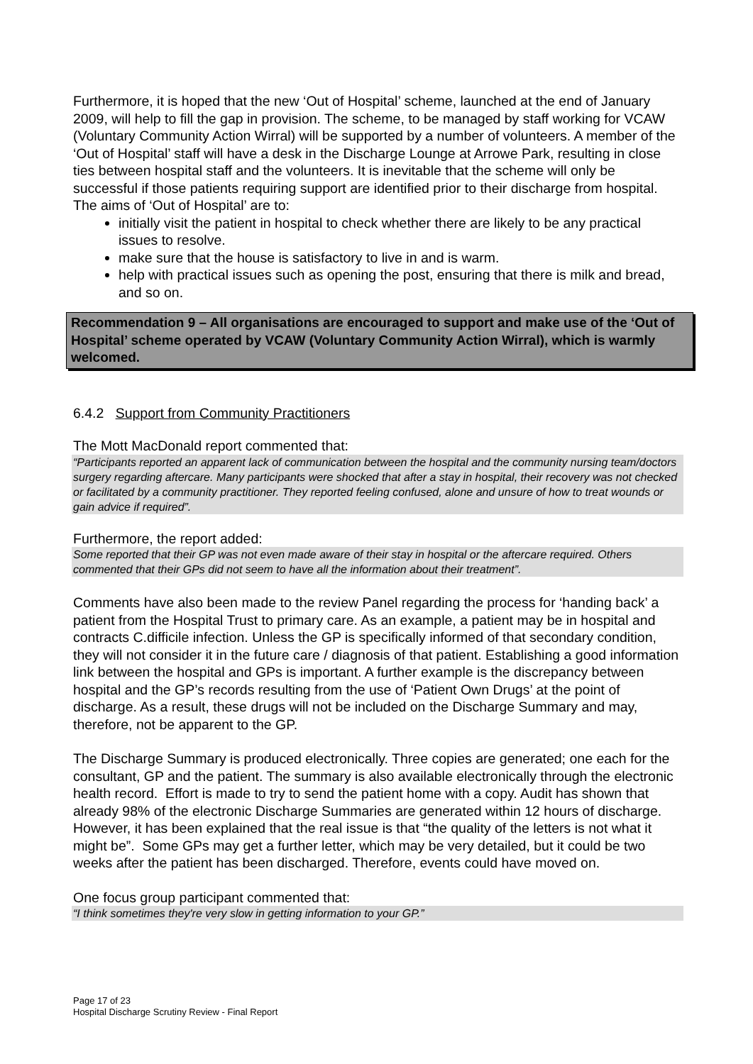Furthermore, it is hoped that the new ‘Out of Hospital’ scheme, launched at the end of January 2009, will help to fill the gap in provision. The scheme, to be managed by staff working for VCAW (Voluntary Community Action Wirral) will be supported by a number of volunteers. A member of the ‘Out of Hospital’ staff will have a desk in the Discharge Lounge at Arrowe Park, resulting in close ties between hospital staff and the volunteers. It is inevitable that the scheme will only be successful if those patients requiring support are identified prior to their discharge from hospital. The aims of ‘Out of Hospital’ are to:
initially visit the patient in hospital to check whether there are likely to be any practical issues to resolve.
make sure that the house is satisfactory to live in and is warm.
help with practical issues such as opening the post, ensuring that there is milk and bread, and so on.
Recommendation 9 – All organisations are encouraged to support and make use of the ‘Out of Hospital’ scheme operated by VCAW (Voluntary Community Action Wirral), which is warmly welcomed.
6.4.2 Support from Community Practitioners
The Mott MacDonald report commented that:
“Participants reported an apparent lack of communication between the hospital and the community nursing team/doctors surgery regarding aftercare. Many participants were shocked that after a stay in hospital, their recovery was not checked or facilitated by a community practitioner. They reported feeling confused, alone and unsure of how to treat wounds or gain advice if required”.
Furthermore, the report added:
Some reported that their GP was not even made aware of their stay in hospital or the aftercare required. Others commented that their GPs did not seem to have all the information about their treatment”.
Comments have also been made to the review Panel regarding the process for ‘handing back’ a patient from the Hospital Trust to primary care. As an example, a patient may be in hospital and contracts C.difficile infection. Unless the GP is specifically informed of that secondary condition, they will not consider it in the future care / diagnosis of that patient. Establishing a good information link between the hospital and GPs is important. A further example is the discrepancy between hospital and the GP’s records resulting from the use of ‘Patient Own Drugs’ at the point of discharge. As a result, these drugs will not be included on the Discharge Summary and may, therefore, not be apparent to the GP.
The Discharge Summary is produced electronically. Three copies are generated; one each for the consultant, GP and the patient. The summary is also available electronically through the electronic health record. Effort is made to try to send the patient home with a copy. Audit has shown that already 98% of the electronic Discharge Summaries are generated within 12 hours of discharge. However, it has been explained that the real issue is that “the quality of the letters is not what it might be”. Some GPs may get a further letter, which may be very detailed, but it could be two weeks after the patient has been discharged. Therefore, events could have moved on.
One focus group participant commented that:
“I think sometimes they're very slow in getting information to your GP.”
Page 17 of 23
Hospital Discharge Scrutiny Review - Final Report